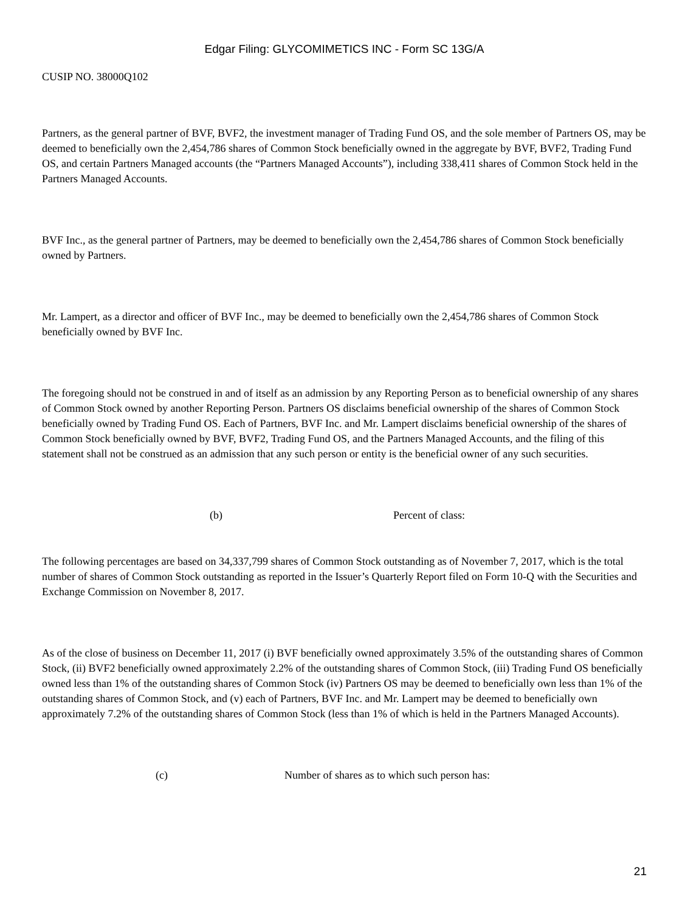Edgar Filing: GLYCOMIMETICS INC - Form SC 13G/A
CUSIP NO. 38000Q102
Partners, as the general partner of BVF, BVF2, the investment manager of Trading Fund OS, and the sole member of Partners OS, may be deemed to beneficially own the 2,454,786 shares of Common Stock beneficially owned in the aggregate by BVF, BVF2, Trading Fund OS, and certain Partners Managed accounts (the “Partners Managed Accounts”), including 338,411 shares of Common Stock held in the Partners Managed Accounts.
BVF Inc., as the general partner of Partners, may be deemed to beneficially own the 2,454,786 shares of Common Stock beneficially owned by Partners.
Mr. Lampert, as a director and officer of BVF Inc., may be deemed to beneficially own the 2,454,786 shares of Common Stock beneficially owned by BVF Inc.
The foregoing should not be construed in and of itself as an admission by any Reporting Person as to beneficial ownership of any shares of Common Stock owned by another Reporting Person. Partners OS disclaims beneficial ownership of the shares of Common Stock beneficially owned by Trading Fund OS. Each of Partners, BVF Inc. and Mr. Lampert disclaims beneficial ownership of the shares of Common Stock beneficially owned by BVF, BVF2, Trading Fund OS, and the Partners Managed Accounts, and the filing of this statement shall not be construed as an admission that any such person or entity is the beneficial owner of any such securities.
(b) Percent of class:
The following percentages are based on 34,337,799 shares of Common Stock outstanding as of November 7, 2017, which is the total number of shares of Common Stock outstanding as reported in the Issuer’s Quarterly Report filed on Form 10-Q with the Securities and Exchange Commission on November 8, 2017.
As of the close of business on December 11, 2017 (i) BVF beneficially owned approximately 3.5% of the outstanding shares of Common Stock, (ii) BVF2 beneficially owned approximately 2.2% of the outstanding shares of Common Stock, (iii) Trading Fund OS beneficially owned less than 1% of the outstanding shares of Common Stock (iv) Partners OS may be deemed to beneficially own less than 1% of the outstanding shares of Common Stock, and (v) each of Partners, BVF Inc. and Mr. Lampert may be deemed to beneficially own approximately 7.2% of the outstanding shares of Common Stock (less than 1% of which is held in the Partners Managed Accounts).
(c) Number of shares as to which such person has:
21